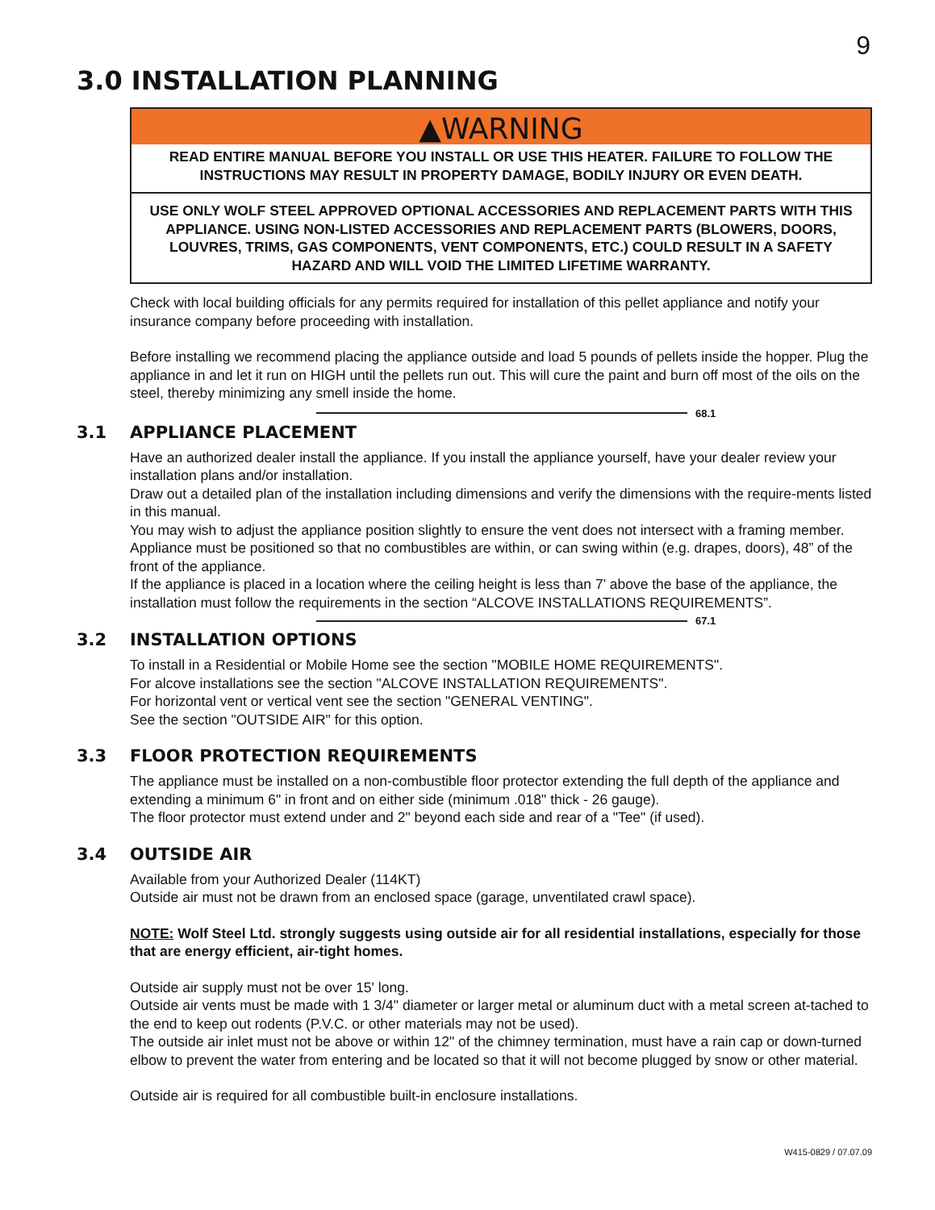9
3.0 INSTALLATION PLANNING
▲WARNING
READ ENTIRE MANUAL BEFORE YOU INSTALL OR USE THIS HEATER. FAILURE TO FOLLOW THE INSTRUCTIONS MAY RESULT IN PROPERTY DAMAGE, BODILY INJURY OR EVEN DEATH.
USE ONLY WOLF STEEL APPROVED OPTIONAL ACCESSORIES AND REPLACEMENT PARTS WITH THIS APPLIANCE. USING NON-LISTED ACCESSORIES AND REPLACEMENT PARTS (BLOWERS, DOORS, LOUVRES, TRIMS, GAS COMPONENTS, VENT COMPONENTS, ETC.) COULD RESULT IN A SAFETY HAZARD AND WILL VOID THE LIMITED LIFETIME WARRANTY.
Check with local building officials for any permits required for installation of this pellet appliance and notify your insurance company before proceeding with installation.
Before installing we recommend placing the appliance outside and load 5 pounds of pellets inside the hopper. Plug the appliance in and let it run on HIGH until the pellets run out. This will cure the paint and burn off most of the oils on the steel, thereby minimizing any smell inside the home.
68.1
3.1 APPLIANCE PLACEMENT
Have an authorized dealer install the appliance. If you install the appliance yourself, have your dealer review your installation plans and/or installation.
Draw out a detailed plan of the installation including dimensions and verify the dimensions with the require-ments listed in this manual.
You may wish to adjust the appliance position slightly to ensure the vent does not intersect with a framing member. Appliance must be positioned so that no combustibles are within, or can swing within (e.g. drapes, doors), 48” of the front of the appliance.
If the appliance is placed in a location where the ceiling height is less than 7’ above the base of the appliance, the installation must follow the requirements in the section “ALCOVE INSTALLATIONS REQUIREMENTS”.
67.1
3.2 INSTALLATION OPTIONS
To install in a Residential or Mobile Home see the section "MOBILE HOME REQUIREMENTS".
For alcove installations see the section "ALCOVE INSTALLATION REQUIREMENTS".
For horizontal vent or vertical vent see the section "GENERAL VENTING".
See the section "OUTSIDE AIR" for this option.
3.3 FLOOR PROTECTION REQUIREMENTS
The appliance must be installed on a non-combustible floor protector extending the full depth of the appliance and extending a minimum 6" in front and on either side (minimum .018" thick - 26 gauge).
The floor protector must extend under and 2" beyond each side and rear of a "Tee" (if used).
3.4 OUTSIDE AIR
Available from your Authorized Dealer (114KT)
Outside air must not be drawn from an enclosed space (garage, unventilated crawl space).
NOTE: Wolf Steel Ltd. strongly suggests using outside air for all residential installations, especially for those that are energy efficient, air-tight homes.
Outside air supply must not be over 15' long.
Outside air vents must be made with 1 3/4" diameter or larger metal or aluminum duct with a metal screen at-tached to the end to keep out rodents (P.V.C. or other materials may not be used).
The outside air inlet must not be above or within 12" of the chimney termination, must have a rain cap or down-turned elbow to prevent the water from entering and be located so that it will not become plugged by snow or other material.
Outside air is required for all combustible built-in enclosure installations.
W415-0829 / 07.07.09